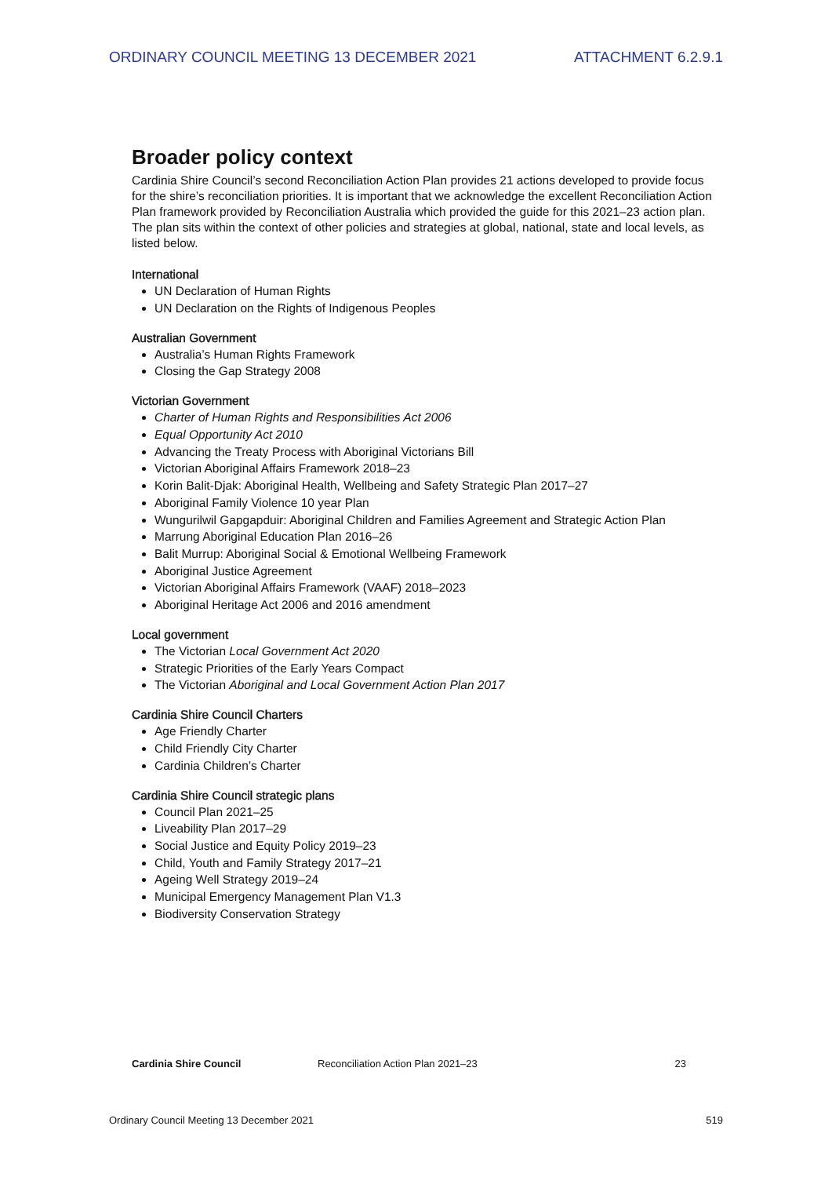ORDINARY COUNCIL MEETING 13 DECEMBER 2021 ATTACHMENT 6.2.9.1
Broader policy context
Cardinia Shire Council’s second Reconciliation Action Plan provides 21 actions developed to provide focus for the shire’s reconciliation priorities. It is important that we acknowledge the excellent Reconciliation Action Plan framework provided by Reconciliation Australia which provided the guide for this 2021–23 action plan. The plan sits within the context of other policies and strategies at global, national, state and local levels, as listed below.
International
UN Declaration of Human Rights
UN Declaration on the Rights of Indigenous Peoples
Australian Government
Australia’s Human Rights Framework
Closing the Gap Strategy 2008
Victorian Government
Charter of Human Rights and Responsibilities Act 2006
Equal Opportunity Act 2010
Advancing the Treaty Process with Aboriginal Victorians Bill
Victorian Aboriginal Affairs Framework 2018–23
Korin Balit-Djak: Aboriginal Health, Wellbeing and Safety Strategic Plan 2017–27
Aboriginal Family Violence 10 year Plan
Wungurilwil Gapgapduir: Aboriginal Children and Families Agreement and Strategic Action Plan
Marrung Aboriginal Education Plan 2016–26
Balit Murrup: Aboriginal Social & Emotional Wellbeing Framework
Aboriginal Justice Agreement
Victorian Aboriginal Affairs Framework (VAAF) 2018–2023
Aboriginal Heritage Act 2006 and 2016 amendment
Local government
The Victorian Local Government Act 2020
Strategic Priorities of the Early Years Compact
The Victorian Aboriginal and Local Government Action Plan 2017
Cardinia Shire Council Charters
Age Friendly Charter
Child Friendly City Charter
Cardinia Children’s Charter
Cardinia Shire Council strategic plans
Council Plan 2021–25
Liveability Plan 2017–29
Social Justice and Equity Policy 2019–23
Child, Youth and Family Strategy 2017–21
Ageing Well Strategy 2019–24
Municipal Emergency Management Plan V1.3
Biodiversity Conservation Strategy
Cardinia Shire Council Reconciliation Action Plan 2021–23 23
Ordinary Council Meeting 13 December 2021 519